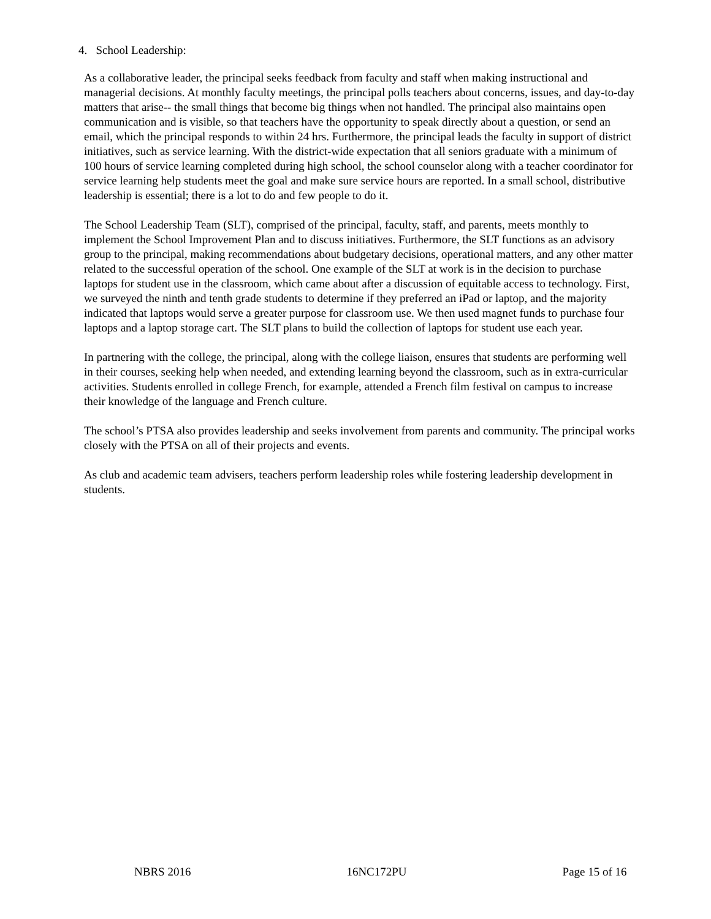4. School Leadership:
As a collaborative leader, the principal seeks feedback from faculty and staff when making instructional and managerial decisions. At monthly faculty meetings, the principal polls teachers about concerns, issues, and day-to-day matters that arise-- the small things that become big things when not handled. The principal also maintains open communication and is visible, so that teachers have the opportunity to speak directly about a question, or send an email, which the principal responds to within 24 hrs. Furthermore, the principal leads the faculty in support of district initiatives, such as service learning. With the district-wide expectation that all seniors graduate with a minimum of 100 hours of service learning completed during high school, the school counselor along with a teacher coordinator for service learning help students meet the goal and make sure service hours are reported. In a small school, distributive leadership is essential; there is a lot to do and few people to do it.
The School Leadership Team (SLT), comprised of the principal, faculty, staff, and parents, meets monthly to implement the School Improvement Plan and to discuss initiatives. Furthermore, the SLT functions as an advisory group to the principal, making recommendations about budgetary decisions, operational matters, and any other matter related to the successful operation of the school. One example of the SLT at work is in the decision to purchase laptops for student use in the classroom, which came about after a discussion of equitable access to technology. First, we surveyed the ninth and tenth grade students to determine if they preferred an iPad or laptop, and the majority indicated that laptops would serve a greater purpose for classroom use. We then used magnet funds to purchase four laptops and a laptop storage cart. The SLT plans to build the collection of laptops for student use each year.
In partnering with the college, the principal, along with the college liaison, ensures that students are performing well in their courses, seeking help when needed, and extending learning beyond the classroom, such as in extra-curricular activities. Students enrolled in college French, for example, attended a French film festival on campus to increase their knowledge of the language and French culture.
The school’s PTSA also provides leadership and seeks involvement from parents and community. The principal works closely with the PTSA on all of their projects and events.
As club and academic team advisers, teachers perform leadership roles while fostering leadership development in students.
NBRS 2016 16NC172PU Page 15 of 16